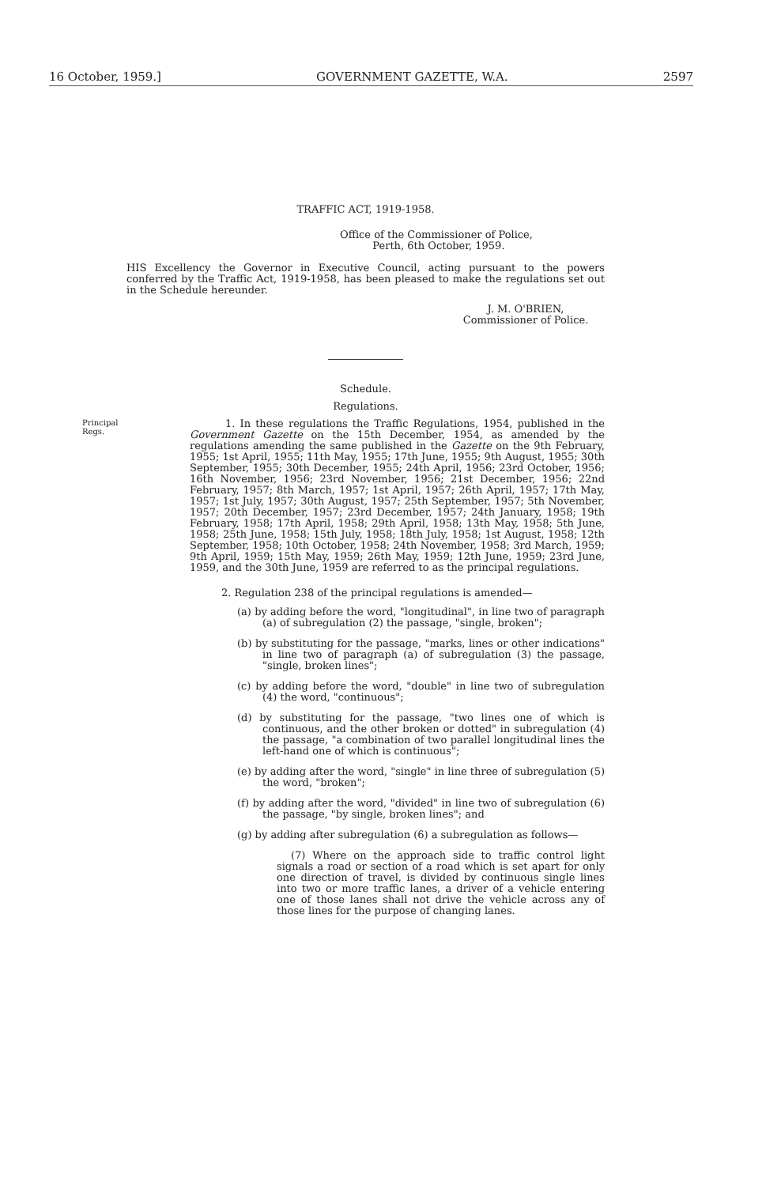16 October, 1959.] GOVERNMENT GAZETTE, W.A. 2597
TRAFFIC ACT, 1919-1958.
Office of the Commissioner of Police,
Perth, 6th October, 1959.
HIS Excellency the Governor in Executive Council, acting pursuant to the powers conferred by the Traffic Act, 1919-1958, has been pleased to make the regulations set out in the Schedule hereunder.
J. M. O'BRIEN,
Commissioner of Police.
Schedule.
Regulations.
Principal
Regs.
1. In these regulations the Traffic Regulations, 1954, published in the Government Gazette on the 15th December, 1954, as amended by the regulations amending the same published in the Gazette on the 9th February, 1955; 1st April, 1955; 11th May, 1955; 17th June, 1955; 9th August, 1955; 30th September, 1955; 30th December, 1955; 24th April, 1956; 23rd October, 1956; 16th November, 1956; 23rd November, 1956; 21st December, 1956; 22nd February, 1957; 8th March, 1957; 1st April, 1957; 26th April, 1957; 17th May, 1957; 1st July, 1957; 30th August, 1957; 25th September, 1957; 5th November, 1957; 20th December, 1957; 23rd December, 1957; 24th January, 1958; 19th February, 1958; 17th April, 1958; 29th April, 1958; 13th May, 1958; 5th June, 1958; 25th June, 1958; 15th July, 1958; 18th July, 1958; 1st August, 1958; 12th September, 1958; 10th October, 1958; 24th November, 1958; 3rd March, 1959; 9th April, 1959; 15th May, 1959; 26th May, 1959; 12th June, 1959; 23rd June, 1959, and the 30th June, 1959 are referred to as the principal regulations.
2. Regulation 238 of the principal regulations is amended—
(a) by adding before the word, "longitudinal", in line two of paragraph (a) of subregulation (2) the passage, "single, broken";
(b) by substituting for the passage, "marks, lines or other indications" in line two of paragraph (a) of subregulation (3) the passage, "single, broken lines";
(c) by adding before the word, "double" in line two of subregulation (4) the word, "continuous";
(d) by substituting for the passage, "two lines one of which is continuous, and the other broken or dotted" in subregulation (4) the passage, "a combination of two parallel longitudinal lines the left-hand one of which is continuous";
(e) by adding after the word, "single" in line three of subregulation (5) the word, "broken";
(f) by adding after the word, "divided" in line two of subregulation (6) the passage, "by single, broken lines"; and
(g) by adding after subregulation (6) a subregulation as follows—
(7) Where on the approach side to traffic control light signals a road or section of a road which is set apart for only one direction of travel, is divided by continuous single lines into two or more traffic lanes, a driver of a vehicle entering one of those lanes shall not drive the vehicle across any of those lines for the purpose of changing lanes.